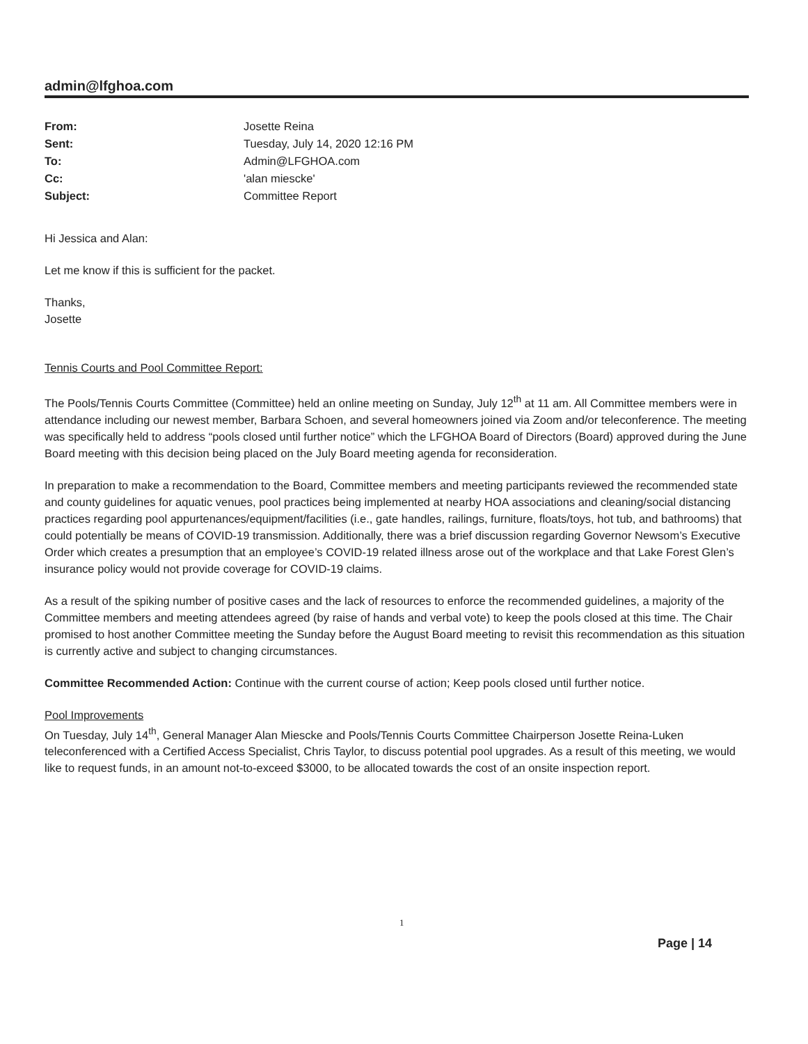admin@lfghoa.com
| From: | Josette Reina |
| Sent: | Tuesday, July 14, 2020 12:16 PM |
| To: | Admin@LFGHOA.com |
| Cc: | 'alan miescke' |
| Subject: | Committee Report |
Hi Jessica and Alan:
Let me know if this is sufficient for the packet.
Thanks,
Josette
Tennis Courts and Pool Committee Report:
The Pools/Tennis Courts Committee (Committee) held an online meeting on Sunday, July 12<sup>th</sup> at 11 am. All Committee members were in attendance including our newest member, Barbara Schoen, and several homeowners joined via Zoom and/or teleconference. The meeting was specifically held to address “pools closed until further notice” which the LFGHOA Board of Directors (Board) approved during the June Board meeting with this decision being placed on the July Board meeting agenda for reconsideration.
In preparation to make a recommendation to the Board, Committee members and meeting participants reviewed the recommended state and county guidelines for aquatic venues, pool practices being implemented at nearby HOA associations and cleaning/social distancing practices regarding pool appurtenances/equipment/facilities (i.e., gate handles, railings, furniture, floats/toys, hot tub, and bathrooms) that could potentially be means of COVID-19 transmission. Additionally, there was a brief discussion regarding Governor Newsom’s Executive Order which creates a presumption that an employee’s COVID-19 related illness arose out of the workplace and that Lake Forest Glen’s insurance policy would not provide coverage for COVID-19 claims.
As a result of the spiking number of positive cases and the lack of resources to enforce the recommended guidelines, a majority of the Committee members and meeting attendees agreed (by raise of hands and verbal vote) to keep the pools closed at this time. The Chair promised to host another Committee meeting the Sunday before the August Board meeting to revisit this recommendation as this situation is currently active and subject to changing circumstances.
Committee Recommended Action: Continue with the current course of action; Keep pools closed until further notice.
Pool Improvements
On Tuesday, July 14<sup>th</sup>, General Manager Alan Miescke and Pools/Tennis Courts Committee Chairperson Josette Reina-Luken teleconferenced with a Certified Access Specialist, Chris Taylor, to discuss potential pool upgrades. As a result of this meeting, we would like to request funds, in an amount not-to-exceed $3000, to be allocated towards the cost of an onsite inspection report.
1
Page | 14